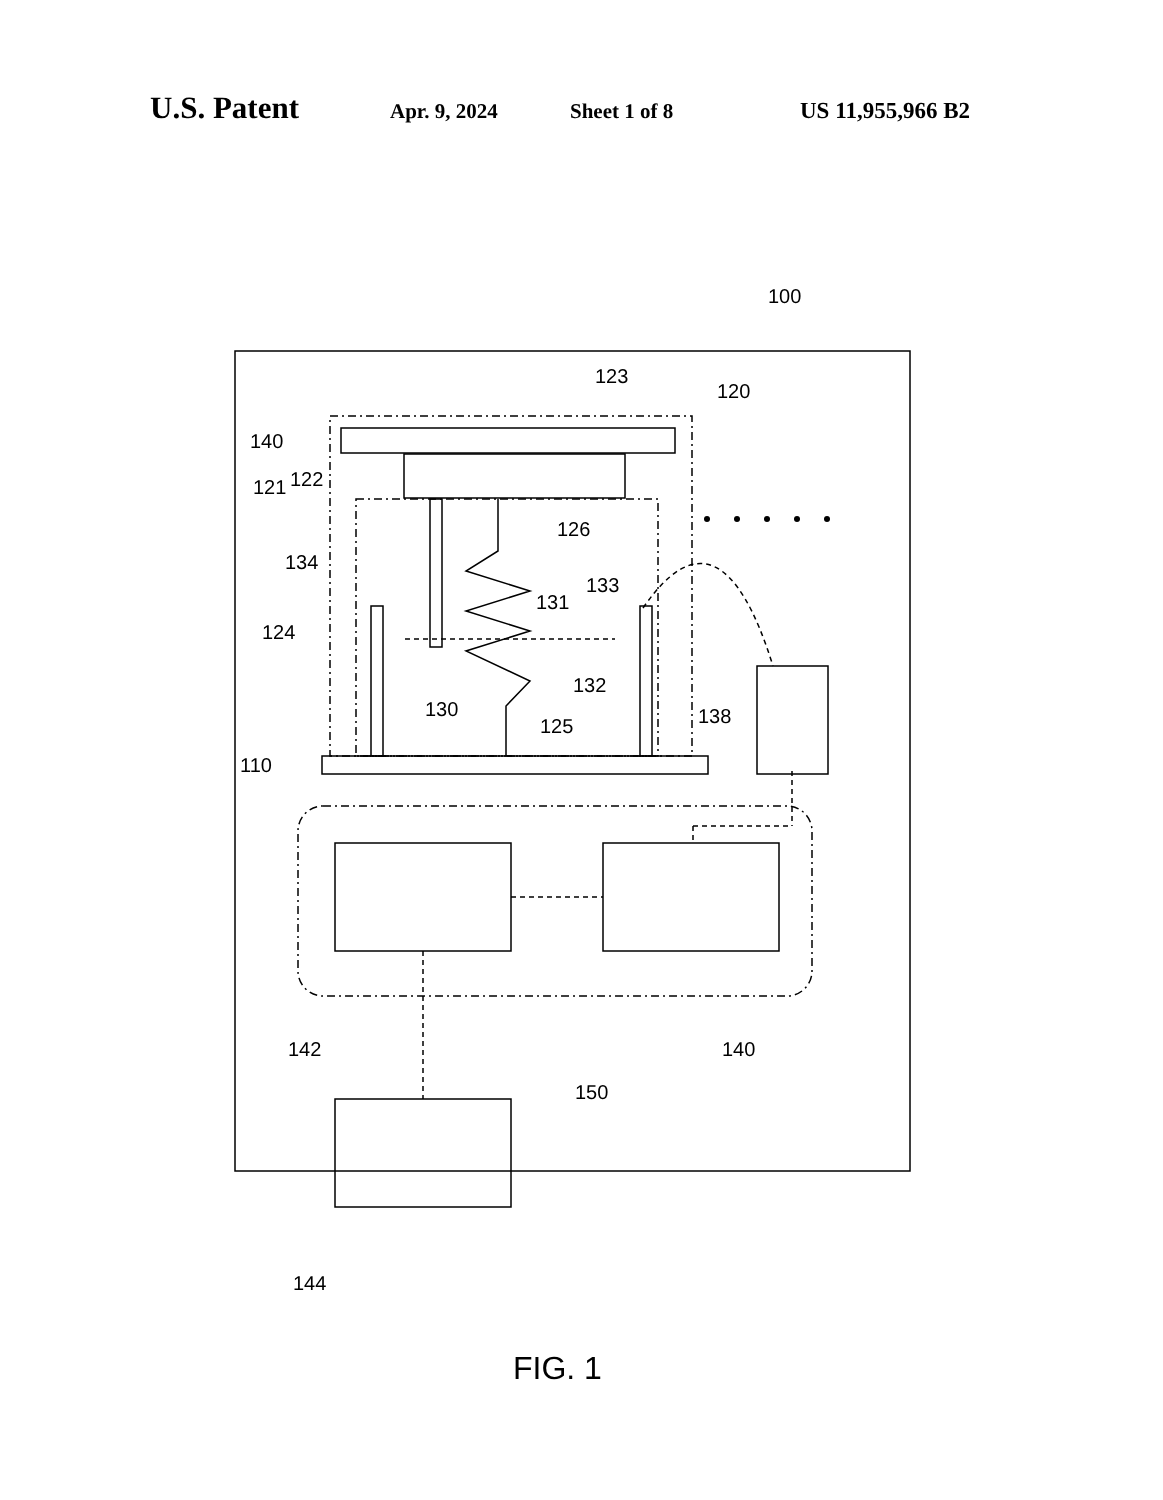U.S. Patent
Apr. 9, 2024 Sheet 1 of 8 US 11,955,966 B2
100
123
120
140
121
122
126
134
133
131
124
132
130
125
138
110
142
140
150
144
FIG. 1